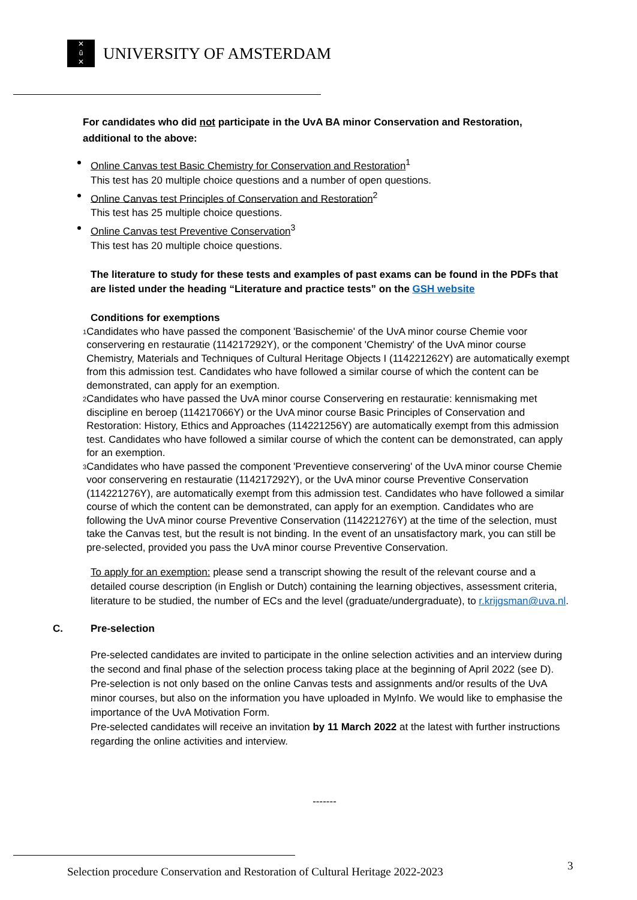✕
ŭ
✕
UNIVERSITY OF AMSTERDAM
For candidates who did not participate in the UvA BA minor Conservation and Restoration,
additional to the above:
Online Canvas test Basic Chemistry for Conservation and Restoration<sup>1</sup>
This test has 20 multiple choice questions and a number of open questions.
Online Canvas test Principles of Conservation and Restoration<sup>2</sup>
This test has 25 multiple choice questions.
Online Canvas test Preventive Conservation<sup>3</sup>
This test has 20 multiple choice questions.
The literature to study for these tests and examples of past exams can be found in the PDFs that are listed under the heading “Literature and practice tests” on the GSH website
Conditions for exemptions
<sup>1</sup> Candidates who have passed the component 'Basischemie' of the UvA minor course Chemie voor conservering en restauratie (114217292Y), or the component 'Chemistry' of the UvA minor course Chemistry, Materials and Techniques of Cultural Heritage Objects I (114221262Y) are automatically exempt from this admission test. Candidates who have followed a similar course of which the content can be demonstrated, can apply for an exemption.
<sup>2</sup> Candidates who have passed the UvA minor course Conservering en restauratie: kennismaking met discipline en beroep (114217066Y) or the UvA minor course Basic Principles of Conservation and Restoration: History, Ethics and Approaches (114221256Y) are automatically exempt from this admission test. Candidates who have followed a similar course of which the content can be demonstrated, can apply for an exemption.
<sup>3</sup> Candidates who have passed the component 'Preventieve conservering' of the UvA minor course Chemie voor conservering en restauratie (114217292Y), or the UvA minor course Preventive Conservation (114221276Y), are automatically exempt from this admission test. Candidates who have followed a similar course of which the content can be demonstrated, can apply for an exemption. Candidates who are following the UvA minor course Preventive Conservation (114221276Y) at the time of the selection, must take the Canvas test, but the result is not binding. In the event of an unsatisfactory mark, you can still be pre-selected, provided you pass the UvA minor course Preventive Conservation.
To apply for an exemption: please send a transcript showing the result of the relevant course and a detailed course description (in English or Dutch) containing the learning objectives, assessment criteria, literature to be studied, the number of ECs and the level (graduate/undergraduate), to r.krijgsman@uva.nl.
C. Pre-selection
Pre-selected candidates are invited to participate in the online selection activities and an interview during the second and final phase of the selection process taking place at the beginning of April 2022 (see D). Pre-selection is not only based on the online Canvas tests and assignments and/or results of the UvA minor courses, but also on the information you have uploaded in MyInfo. We would like to emphasise the importance of the UvA Motivation Form.
Pre-selected candidates will receive an invitation by 11 March 2022 at the latest with further instructions regarding the online activities and interview.
-------
Selection procedure Conservation and Restoration of Cultural Heritage 2022-2023
3